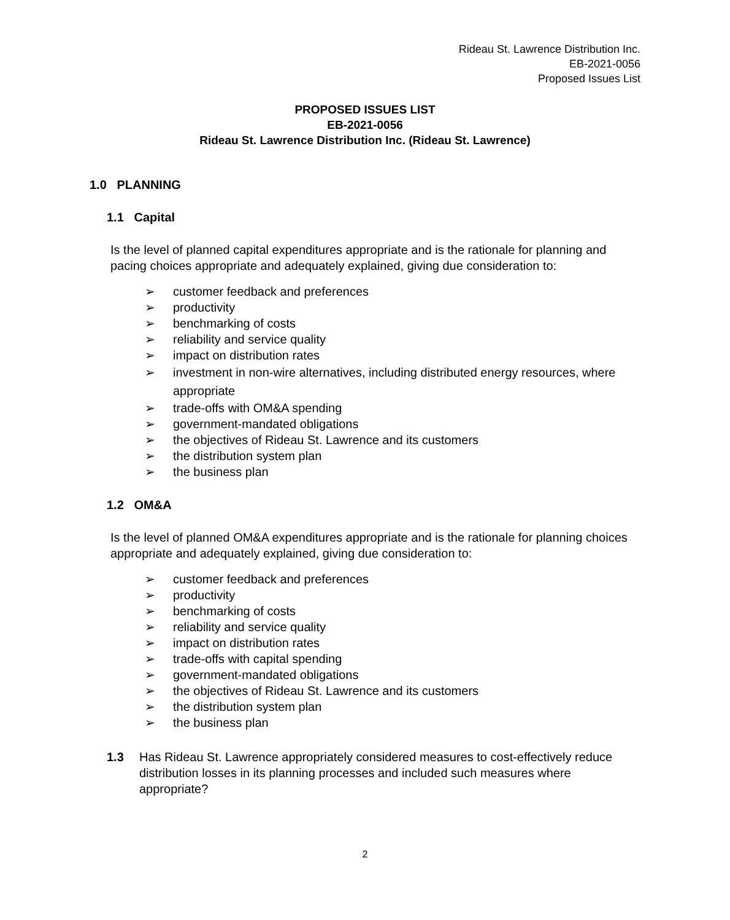Rideau St. Lawrence Distribution Inc.
EB-2021-0056
Proposed Issues List
PROPOSED ISSUES LIST
EB-2021-0056
Rideau St. Lawrence Distribution Inc. (Rideau St. Lawrence)
1.0 PLANNING
1.1 Capital
Is the level of planned capital expenditures appropriate and is the rationale for planning and pacing choices appropriate and adequately explained, giving due consideration to:
➢ customer feedback and preferences
➢ productivity
➢ benchmarking of costs
➢ reliability and service quality
➢ impact on distribution rates
➢ investment in non-wire alternatives, including distributed energy resources, where appropriate
➢ trade-offs with OM&A spending
➢ government-mandated obligations
➢ the objectives of Rideau St. Lawrence and its customers
➢ the distribution system plan
➢ the business plan
1.2 OM&A
Is the level of planned OM&A expenditures appropriate and is the rationale for planning choices appropriate and adequately explained, giving due consideration to:
➢ customer feedback and preferences
➢ productivity
➢ benchmarking of costs
➢ reliability and service quality
➢ impact on distribution rates
➢ trade-offs with capital spending
➢ government-mandated obligations
➢ the objectives of Rideau St. Lawrence and its customers
➢ the distribution system plan
➢ the business plan
1.3 Has Rideau St. Lawrence appropriately considered measures to cost-effectively reduce distribution losses in its planning processes and included such measures where appropriate?
2